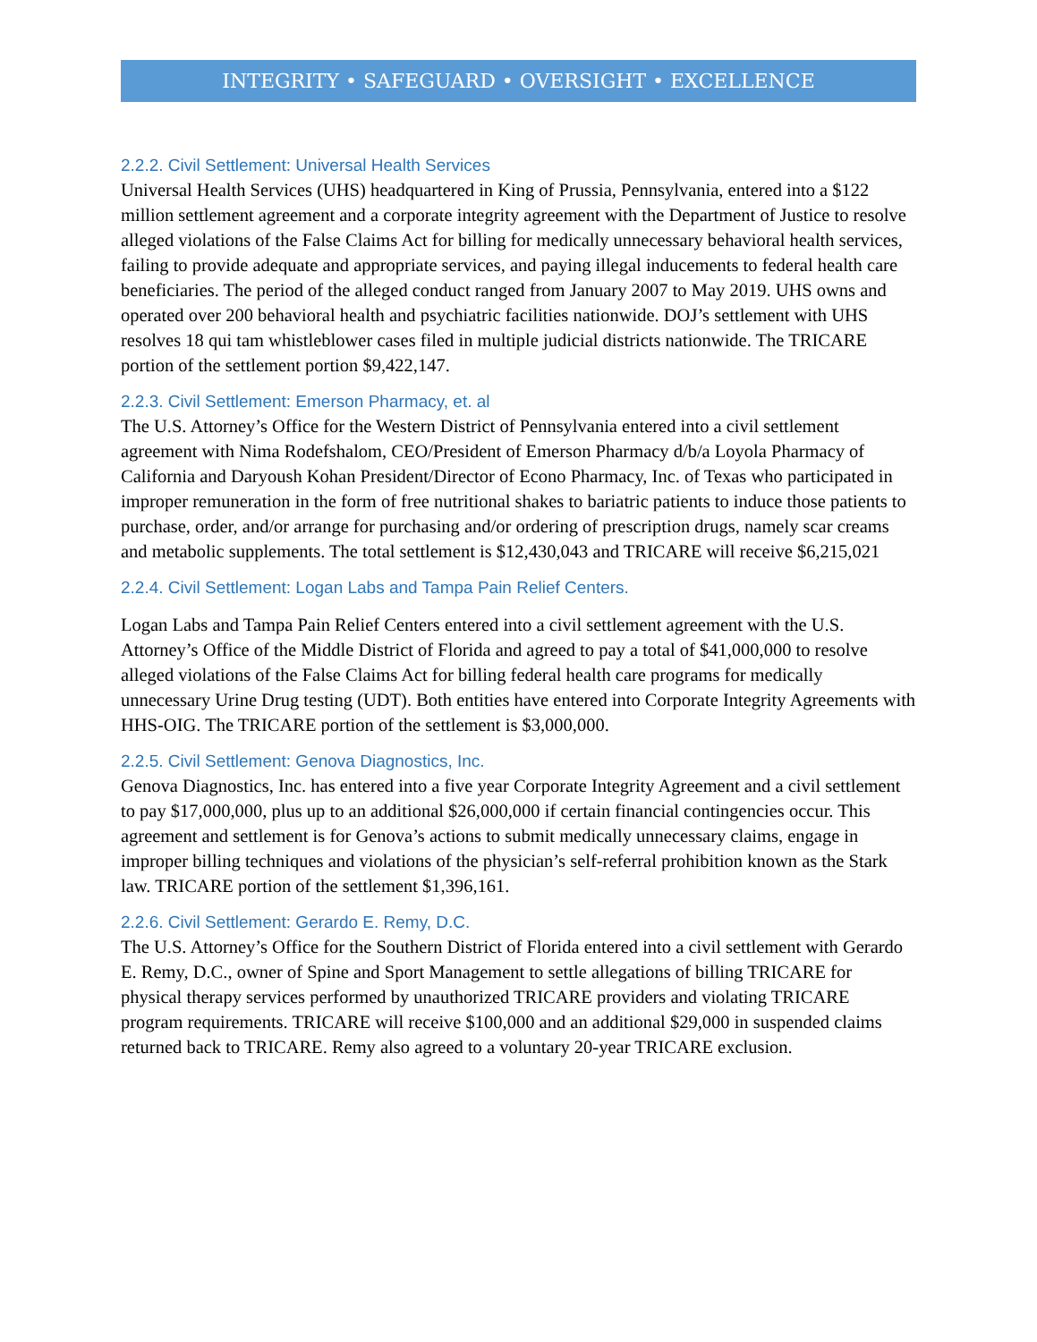INTEGRITY • SAFEGUARD • OVERSIGHT • EXCELLENCE
2.2.2. Civil Settlement: Universal Health Services
Universal Health Services (UHS) headquartered in King of Prussia, Pennsylvania, entered into a $122 million settlement agreement and a corporate integrity agreement with the Department of Justice to resolve alleged violations of the False Claims Act for billing for medically unnecessary behavioral health services, failing to provide adequate and appropriate services, and paying illegal inducements to federal health care beneficiaries. The period of the alleged conduct ranged from January 2007 to May 2019. UHS owns and operated over 200 behavioral health and psychiatric facilities nationwide. DOJ’s settlement with UHS resolves 18 qui tam whistleblower cases filed in multiple judicial districts nationwide. The TRICARE portion of the settlement portion $9,422,147.
2.2.3. Civil Settlement: Emerson Pharmacy, et. al
The U.S. Attorney’s Office for the Western District of Pennsylvania entered into a civil settlement agreement with Nima Rodefshalom, CEO/President of Emerson Pharmacy d/b/a Loyola Pharmacy of California and Daryoush Kohan President/Director of Econo Pharmacy, Inc. of Texas who participated in improper remuneration in the form of free nutritional shakes to bariatric patients to induce those patients to purchase, order, and/or arrange for purchasing and/or ordering of prescription drugs, namely scar creams and metabolic supplements. The total settlement is $12,430,043 and TRICARE will receive $6,215,021
2.2.4. Civil Settlement: Logan Labs and Tampa Pain Relief Centers.
Logan Labs and Tampa Pain Relief Centers entered into a civil settlement agreement with the U.S. Attorney’s Office of the Middle District of Florida and agreed to pay a total of $41,000,000 to resolve alleged violations of the False Claims Act for billing federal health care programs for medically unnecessary Urine Drug testing (UDT). Both entities have entered into Corporate Integrity Agreements with HHS-OIG. The TRICARE portion of the settlement is $3,000,000.
2.2.5. Civil Settlement: Genova Diagnostics, Inc.
Genova Diagnostics, Inc. has entered into a five year Corporate Integrity Agreement and a civil settlement to pay $17,000,000, plus up to an additional $26,000,000 if certain financial contingencies occur. This agreement and settlement is for Genova’s actions to submit medically unnecessary claims, engage in improper billing techniques and violations of the physician’s self-referral prohibition known as the Stark law. TRICARE portion of the settlement $1,396,161.
2.2.6. Civil Settlement: Gerardo E. Remy, D.C.
The U.S. Attorney’s Office for the Southern District of Florida entered into a civil settlement with Gerardo E. Remy, D.C., owner of Spine and Sport Management to settle allegations of billing TRICARE for physical therapy services performed by unauthorized TRICARE providers and violating TRICARE program requirements. TRICARE will receive $100,000 and an additional $29,000 in suspended claims returned back to TRICARE. Remy also agreed to a voluntary 20-year TRICARE exclusion.